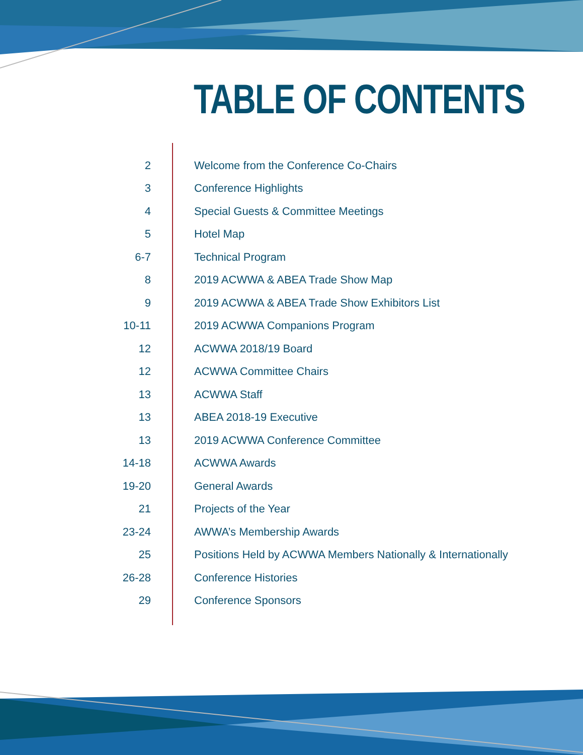TABLE OF CONTENTS
2 Welcome from the Conference Co-Chairs
3 Conference Highlights
4 Special Guests & Committee Meetings
5 Hotel Map
6-7 Technical Program
8 2019 ACWWA & ABEA Trade Show Map
9 2019 ACWWA & ABEA Trade Show Exhibitors List
10-11 2019 ACWWA Companions Program
12 ACWWA 2018/19 Board
12 ACWWA Committee Chairs
13 ACWWA Staff
13 ABEA 2018-19 Executive
13 2019 ACWWA Conference Committee
14-18 ACWWA Awards
19-20 General Awards
21 Projects of the Year
23-24 AWWA’s Membership Awards
25 Positions Held by ACWWA Members Nationally & Internationally
26-28 Conference Histories
29 Conference Sponsors